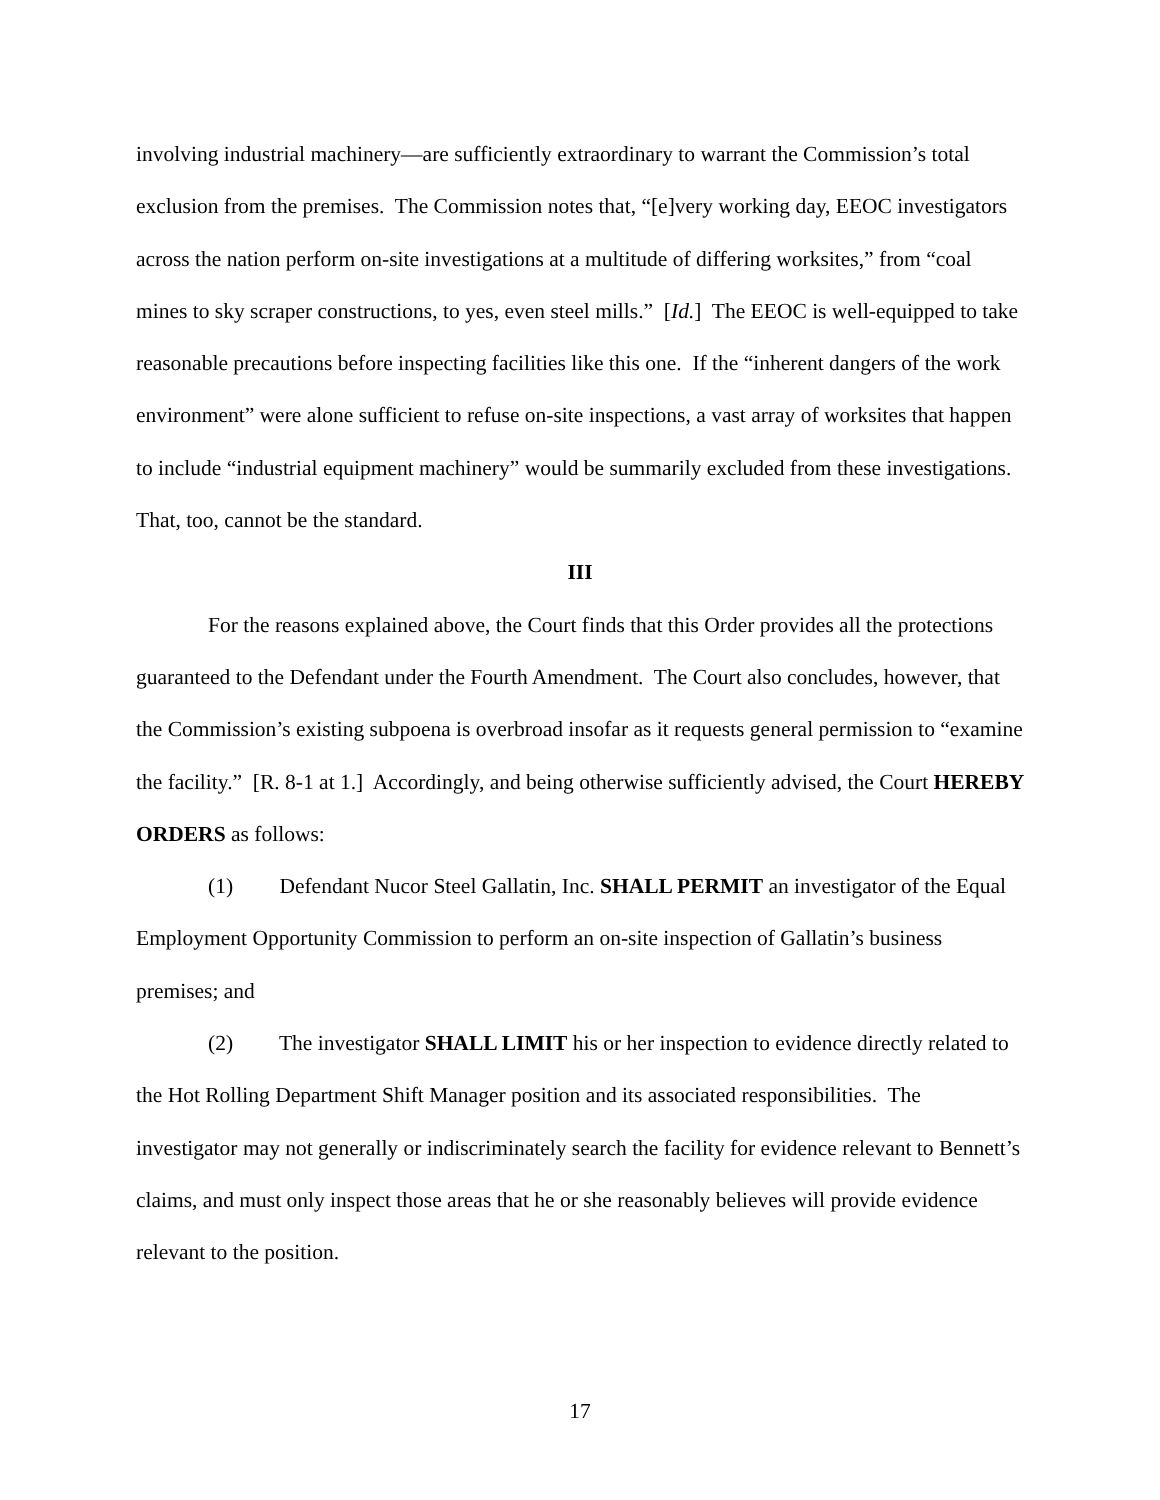involving industrial machinery—are sufficiently extraordinary to warrant the Commission’s total exclusion from the premises. The Commission notes that, “[e]very working day, EEOC investigators across the nation perform on-site investigations at a multitude of differing worksites,” from “coal mines to sky scraper constructions, to yes, even steel mills.” [Id.] The EEOC is well-equipped to take reasonable precautions before inspecting facilities like this one. If the “inherent dangers of the work environment” were alone sufficient to refuse on-site inspections, a vast array of worksites that happen to include “industrial equipment machinery” would be summarily excluded from these investigations. That, too, cannot be the standard.
III
For the reasons explained above, the Court finds that this Order provides all the protections guaranteed to the Defendant under the Fourth Amendment. The Court also concludes, however, that the Commission’s existing subpoena is overbroad insofar as it requests general permission to “examine the facility.” [R. 8-1 at 1.] Accordingly, and being otherwise sufficiently advised, the Court HEREBY ORDERS as follows:
(1) Defendant Nucor Steel Gallatin, Inc. SHALL PERMIT an investigator of the Equal Employment Opportunity Commission to perform an on-site inspection of Gallatin’s business premises; and
(2) The investigator SHALL LIMIT his or her inspection to evidence directly related to the Hot Rolling Department Shift Manager position and its associated responsibilities. The investigator may not generally or indiscriminately search the facility for evidence relevant to Bennett’s claims, and must only inspect those areas that he or she reasonably believes will provide evidence relevant to the position.
17